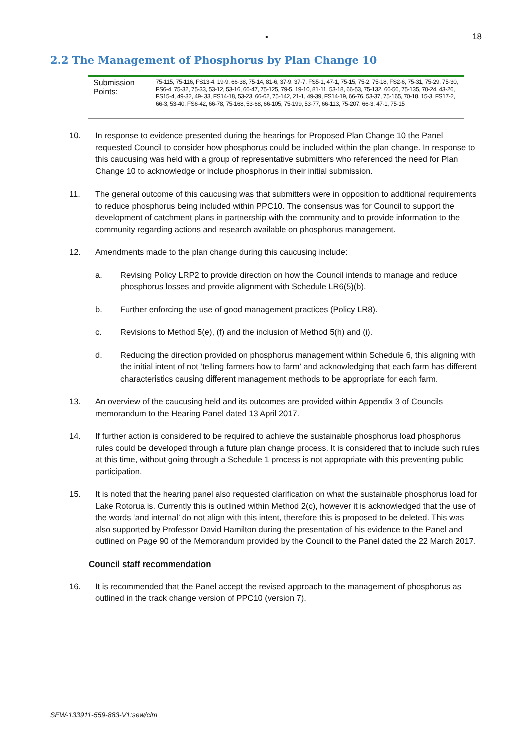•
18
2.2 The Management of Phosphorus by Plan Change 10
| Submission Points: | 75-115, 75-116, FS13-4, 19-9, 66-38, 75-14, 81-6, 37-9, 37-7, FS5-1, 47-1, 75-15, 75-2, 75-18, FS2-6, 75-31, 75-29, 75-30, FS6-4, 75-32, 75-33, 53-12, 53-16, 66-47, 75-125, 79-5, 19-10, 81-11, 53-18, 66-53, 75-132, 66-56, 75-135, 70-24, 43-26, FS15-4, 49-32, 49- 33, FS14-18, 53-23, 66-62, 75-142, 21-1, 49-39, FS14-19, 66-76, 53-37, 75-165, 70-18, 15-3, FS17-2, 66-3, 53-40, FS6-42, 66-78, 75-168, 53-68, 66-105, 75-199, 53-77, 66-113, 75-207, 66-3, 47-1, 75-15 |
10. In response to evidence presented during the hearings for Proposed Plan Change 10 the Panel requested Council to consider how phosphorus could be included within the plan change. In response to this caucusing was held with a group of representative submitters who referenced the need for Plan Change 10 to acknowledge or include phosphorus in their initial submission.
11. The general outcome of this caucusing was that submitters were in opposition to additional requirements to reduce phosphorus being included within PPC10. The consensus was for Council to support the development of catchment plans in partnership with the community and to provide information to the community regarding actions and research available on phosphorus management.
12. Amendments made to the plan change during this caucusing include:
a. Revising Policy LRP2 to provide direction on how the Council intends to manage and reduce phosphorus losses and provide alignment with Schedule LR6(5)(b).
b. Further enforcing the use of good management practices (Policy LR8).
c. Revisions to Method 5(e), (f) and the inclusion of Method 5(h) and (i).
d. Reducing the direction provided on phosphorus management within Schedule 6, this aligning with the initial intent of not ‘telling farmers how to farm’ and acknowledging that each farm has different characteristics causing different management methods to be appropriate for each farm.
13. An overview of the caucusing held and its outcomes are provided within Appendix 3 of Councils memorandum to the Hearing Panel dated 13 April 2017.
14. If further action is considered to be required to achieve the sustainable phosphorus load phosphorus rules could be developed through a future plan change process. It is considered that to include such rules at this time, without going through a Schedule 1 process is not appropriate with this preventing public participation.
15. It is noted that the hearing panel also requested clarification on what the sustainable phosphorus load for Lake Rotorua is. Currently this is outlined within Method 2(c), however it is acknowledged that the use of the words ‘and internal’ do not align with this intent, therefore this is proposed to be deleted. This was also supported by Professor David Hamilton during the presentation of his evidence to the Panel and outlined on Page 90 of the Memorandum provided by the Council to the Panel dated the 22 March 2017.
Council staff recommendation
16. It is recommended that the Panel accept the revised approach to the management of phosphorus as outlined in the track change version of PPC10 (version 7).
SEW-133911-559-883-V1:sew/clm